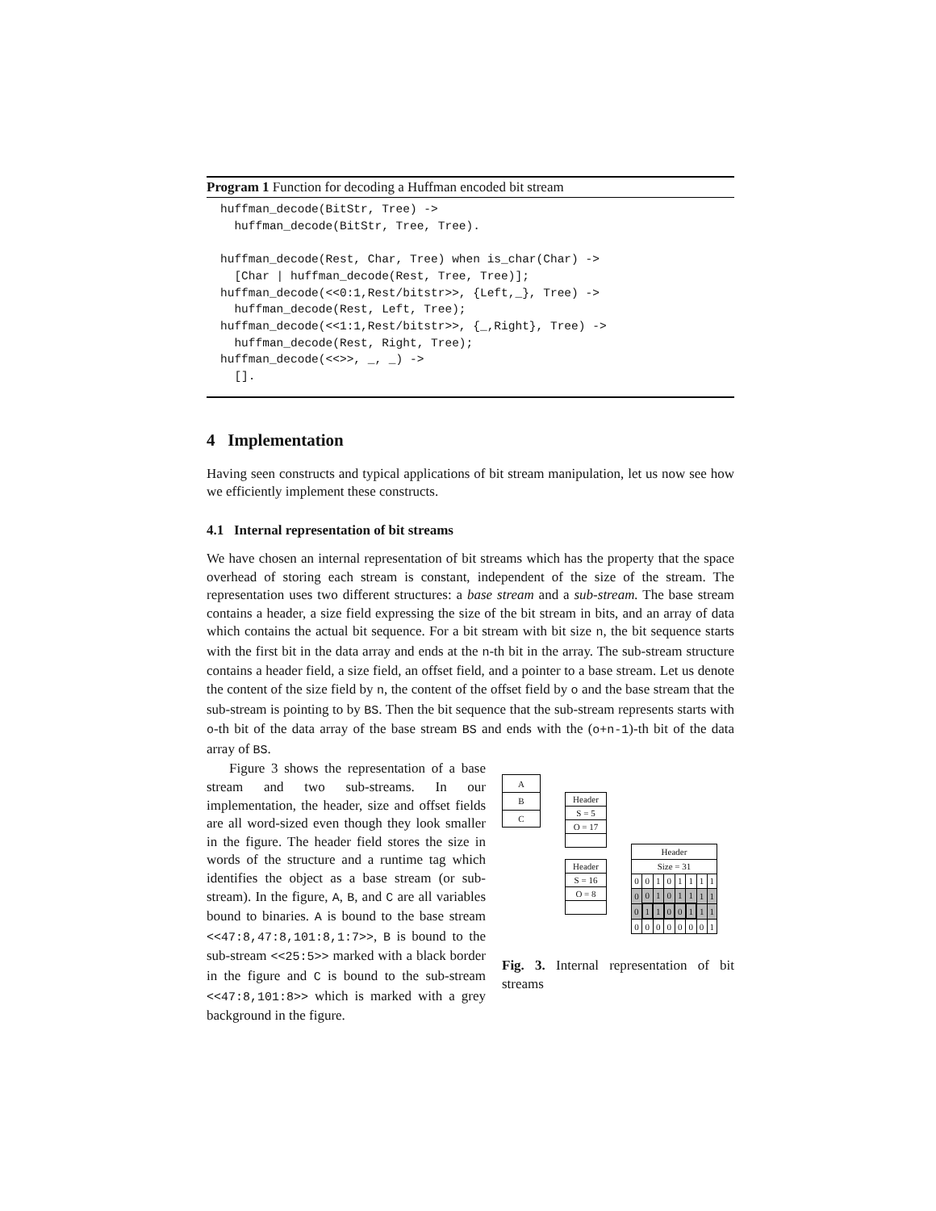Program 1 Function for decoding a Huffman encoded bit stream
huffman_decode(BitStr, Tree) ->
  huffman_decode(BitStr, Tree, Tree).

huffman_decode(Rest, Char, Tree) when is_char(Char) ->
  [Char | huffman_decode(Rest, Tree, Tree)];
huffman_decode(<<0:1,Rest/bitstr>>, {Left,_}, Tree) ->
  huffman_decode(Rest, Left, Tree);
huffman_decode(<<1:1,Rest/bitstr>>, {_,Right}, Tree) ->
  huffman_decode(Rest, Right, Tree);
huffman_decode(<<>>, _, _) ->
  [].
4 Implementation
Having seen constructs and typical applications of bit stream manipulation, let us now see how we efficiently implement these constructs.
4.1 Internal representation of bit streams
We have chosen an internal representation of bit streams which has the property that the space overhead of storing each stream is constant, independent of the size of the stream. The representation uses two different structures: a base stream and a sub-stream. The base stream contains a header, a size field expressing the size of the bit stream in bits, and an array of data which contains the actual bit sequence. For a bit stream with bit size n, the bit sequence starts with the first bit in the data array and ends at the n-th bit in the array. The sub-stream structure contains a header field, a size field, an offset field, and a pointer to a base stream. Let us denote the content of the size field by n, the content of the offset field by o and the base stream that the sub-stream is pointing to by BS. Then the bit sequence that the sub-stream represents starts with o-th bit of the data array of the base stream BS and ends with the (o+n-1)-th bit of the data array of BS.
Figure 3 shows the representation of a base stream and two sub-streams. In our implementation, the header, size and offset fields are all word-sized even though they look smaller in the figure. The header field stores the size in words of the structure and a runtime tag which identifies the object as a base stream (or sub-stream). In the figure, A, B, and C are all variables bound to binaries. A is bound to the base stream <<47:8,47:8,101:8,1:7>>, B is bound to the sub-stream <<25:5>> marked with a black border in the figure and C is bound to the sub-stream <<47:8,101:8>> which is marked with a grey background in the figure.
| A |
| B |
| C |
| Header |
| S = 5 |
| O = 17 |
| Header |
| S = 16 |
| O = 8 |
| Header | | | | | | | |
| Size = 31 | | | | | | | |
| 0 | 0 | 1 | 0 | 1 | 1 | 1 | 1 |
| 0 | 0 | 1 | 0 | 1 | 1 | 1 | 1 |
| 0 | 1 | 1 | 0 | 0 | 1 | 1 | 1 |
| 0 | 0 | 0 | 0 | 0 | 0 | 0 | 1 |
Fig. 3. Internal representation of bit streams